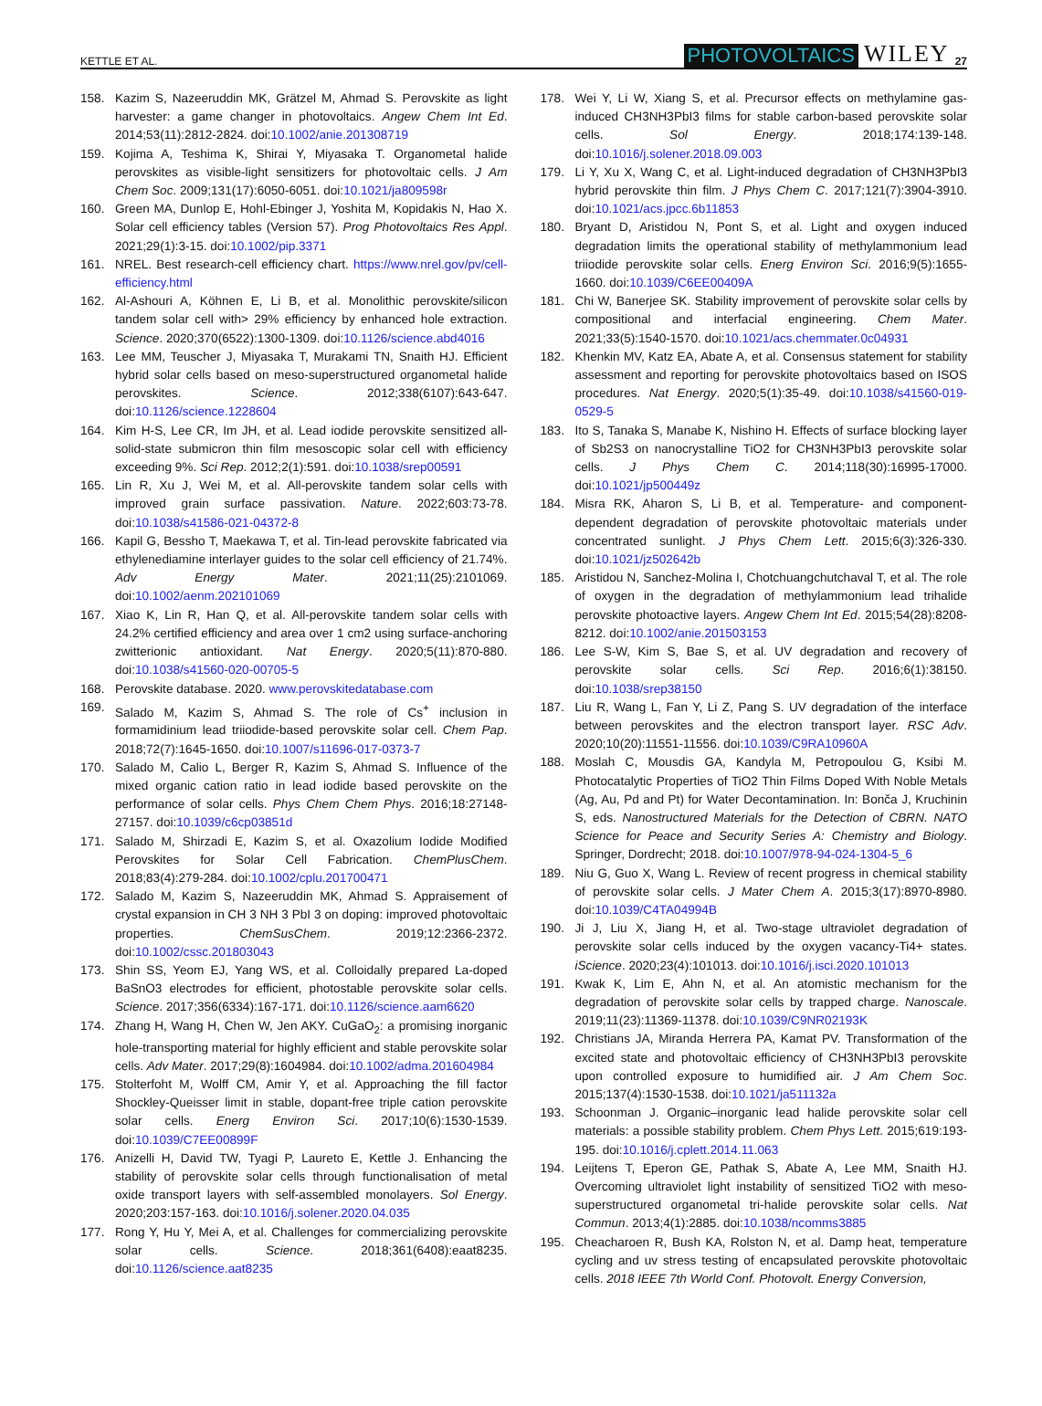KETTLE ET AL. PHOTOVOLTAICS WILEY 27
158. Kazim S, Nazeeruddin MK, Grätzel M, Ahmad S. Perovskite as light harvester: a game changer in photovoltaics. Angew Chem Int Ed. 2014;53(11):2812-2824. doi:10.1002/anie.201308719
159. Kojima A, Teshima K, Shirai Y, Miyasaka T. Organometal halide perovskites as visible-light sensitizers for photovoltaic cells. J Am Chem Soc. 2009;131(17):6050-6051. doi:10.1021/ja809598r
160. Green MA, Dunlop E, Hohl-Ebinger J, Yoshita M, Kopidakis N, Hao X. Solar cell efficiency tables (Version 57). Prog Photovoltaics Res Appl. 2021;29(1):3-15. doi:10.1002/pip.3371
161. NREL. Best research-cell efficiency chart. https://www.nrel.gov/pv/cell-efficiency.html
162. Al-Ashouri A, Köhnen E, Li B, et al. Monolithic perovskite/silicon tandem solar cell with> 29% efficiency by enhanced hole extraction. Science. 2020;370(6522):1300-1309. doi:10.1126/science.abd4016
163. Lee MM, Teuscher J, Miyasaka T, Murakami TN, Snaith HJ. Efficient hybrid solar cells based on meso-superstructured organometal halide perovskites. Science. 2012;338(6107):643-647. doi:10.1126/science.1228604
164. Kim H-S, Lee CR, Im JH, et al. Lead iodide perovskite sensitized all-solid-state submicron thin film mesoscopic solar cell with efficiency exceeding 9%. Sci Rep. 2012;2(1):591. doi:10.1038/srep00591
165. Lin R, Xu J, Wei M, et al. All-perovskite tandem solar cells with improved grain surface passivation. Nature. 2022;603:73-78. doi:10.1038/s41586-021-04372-8
166. Kapil G, Bessho T, Maekawa T, et al. Tin-lead perovskite fabricated via ethylenediamine interlayer guides to the solar cell efficiency of 21.74%. Adv Energy Mater. 2021;11(25):2101069. doi:10.1002/aenm.202101069
167. Xiao K, Lin R, Han Q, et al. All-perovskite tandem solar cells with 24.2% certified efficiency and area over 1 cm2 using surface-anchoring zwitterionic antioxidant. Nat Energy. 2020;5(11):870-880. doi:10.1038/s41560-020-00705-5
168. Perovskite database. 2020. www.perovskitedatabase.com
169. Salado M, Kazim S, Ahmad S. The role of Cs<sup>+</sup> inclusion in formamidinium lead triiodide-based perovskite solar cell. Chem Pap. 2018;72(7):1645-1650. doi:10.1007/s11696-017-0373-7
170. Salado M, Calio L, Berger R, Kazim S, Ahmad S. Influence of the mixed organic cation ratio in lead iodide based perovskite on the performance of solar cells. Phys Chem Chem Phys. 2016;18:27148-27157. doi:10.1039/c6cp03851d
171. Salado M, Shirzadi E, Kazim S, et al. Oxazolium Iodide Modified Perovskites for Solar Cell Fabrication. ChemPlusChem. 2018;83(4):279-284. doi:10.1002/cplu.201700471
172. Salado M, Kazim S, Nazeeruddin MK, Ahmad S. Appraisement of crystal expansion in CH 3 NH 3 PbI 3 on doping: improved photovoltaic properties. ChemSusChem. 2019;12:2366-2372. doi:10.1002/cssc.201803043
173. Shin SS, Yeom EJ, Yang WS, et al. Colloidally prepared La-doped BaSnO3 electrodes for efficient, photostable perovskite solar cells. Science. 2017;356(6334):167-171. doi:10.1126/science.aam6620
174. Zhang H, Wang H, Chen W, Jen AKY. CuGaO<sub>2</sub>: a promising inorganic hole-transporting material for highly efficient and stable perovskite solar cells. Adv Mater. 2017;29(8):1604984. doi:10.1002/adma.201604984
175. Stolterfoht M, Wolff CM, Amir Y, et al. Approaching the fill factor Shockley-Queisser limit in stable, dopant-free triple cation perovskite solar cells. Energ Environ Sci. 2017;10(6):1530-1539. doi:10.1039/C7EE00899F
176. Anizelli H, David TW, Tyagi P, Laureto E, Kettle J. Enhancing the stability of perovskite solar cells through functionalisation of metal oxide transport layers with self-assembled monolayers. Sol Energy. 2020;203:157-163. doi:10.1016/j.solener.2020.04.035
177. Rong Y, Hu Y, Mei A, et al. Challenges for commercializing perovskite solar cells. Science. 2018;361(6408):eaat8235. doi:10.1126/science.aat8235
178. Wei Y, Li W, Xiang S, et al. Precursor effects on methylamine gas-induced CH3NH3PbI3 films for stable carbon-based perovskite solar cells. Sol Energy. 2018;174:139-148. doi:10.1016/j.solener.2018.09.003
179. Li Y, Xu X, Wang C, et al. Light-induced degradation of CH3NH3PbI3 hybrid perovskite thin film. J Phys Chem C. 2017;121(7):3904-3910. doi:10.1021/acs.jpcc.6b11853
180. Bryant D, Aristidou N, Pont S, et al. Light and oxygen induced degradation limits the operational stability of methylammonium lead triiodide perovskite solar cells. Energ Environ Sci. 2016;9(5):1655-1660. doi:10.1039/C6EE00409A
181. Chi W, Banerjee SK. Stability improvement of perovskite solar cells by compositional and interfacial engineering. Chem Mater. 2021;33(5):1540-1570. doi:10.1021/acs.chemmater.0c04931
182. Khenkin MV, Katz EA, Abate A, et al. Consensus statement for stability assessment and reporting for perovskite photovoltaics based on ISOS procedures. Nat Energy. 2020;5(1):35-49. doi:10.1038/s41560-019-0529-5
183. Ito S, Tanaka S, Manabe K, Nishino H. Effects of surface blocking layer of Sb2S3 on nanocrystalline TiO2 for CH3NH3PbI3 perovskite solar cells. J Phys Chem C. 2014;118(30):16995-17000. doi:10.1021/jp500449z
184. Misra RK, Aharon S, Li B, et al. Temperature- and component-dependent degradation of perovskite photovoltaic materials under concentrated sunlight. J Phys Chem Lett. 2015;6(3):326-330. doi:10.1021/jz502642b
185. Aristidou N, Sanchez-Molina I, Chotchuangchutchaval T, et al. The role of oxygen in the degradation of methylammonium lead trihalide perovskite photoactive layers. Angew Chem Int Ed. 2015;54(28):8208-8212. doi:10.1002/anie.201503153
186. Lee S-W, Kim S, Bae S, et al. UV degradation and recovery of perovskite solar cells. Sci Rep. 2016;6(1):38150. doi:10.1038/srep38150
187. Liu R, Wang L, Fan Y, Li Z, Pang S. UV degradation of the interface between perovskites and the electron transport layer. RSC Adv. 2020;10(20):11551-11556. doi:10.1039/C9RA10960A
188. Moslah C, Mousdis GA, Kandyla M, Petropoulou G, Ksibi M. Photocatalytic Properties of TiO2 Thin Films Doped With Noble Metals (Ag, Au, Pd and Pt) for Water Decontamination. In: Bonča J, Kruchinin S, eds. Nanostructured Materials for the Detection of CBRN. NATO Science for Peace and Security Series A: Chemistry and Biology. Springer, Dordrecht; 2018. doi:10.1007/978-94-024-1304-5_6
189. Niu G, Guo X, Wang L. Review of recent progress in chemical stability of perovskite solar cells. J Mater Chem A. 2015;3(17):8970-8980. doi:10.1039/C4TA04994B
190. Ji J, Liu X, Jiang H, et al. Two-stage ultraviolet degradation of perovskite solar cells induced by the oxygen vacancy-Ti4+ states. iScience. 2020;23(4):101013. doi:10.1016/j.isci.2020.101013
191. Kwak K, Lim E, Ahn N, et al. An atomistic mechanism for the degradation of perovskite solar cells by trapped charge. Nanoscale. 2019;11(23):11369-11378. doi:10.1039/C9NR02193K
192. Christians JA, Miranda Herrera PA, Kamat PV. Transformation of the excited state and photovoltaic efficiency of CH3NH3PbI3 perovskite upon controlled exposure to humidified air. J Am Chem Soc. 2015;137(4):1530-1538. doi:10.1021/ja511132a
193. Schoonman J. Organic–inorganic lead halide perovskite solar cell materials: a possible stability problem. Chem Phys Lett. 2015;619:193-195. doi:10.1016/j.cplett.2014.11.063
194. Leijtens T, Eperon GE, Pathak S, Abate A, Lee MM, Snaith HJ. Overcoming ultraviolet light instability of sensitized TiO2 with meso-superstructured organometal tri-halide perovskite solar cells. Nat Commun. 2013;4(1):2885. doi:10.1038/ncomms3885
195. Cheacharoen R, Bush KA, Rolston N, et al. Damp heat, temperature cycling and uv stress testing of encapsulated perovskite photovoltaic cells. 2018 IEEE 7th World Conf. Photovolt. Energy Conversion,